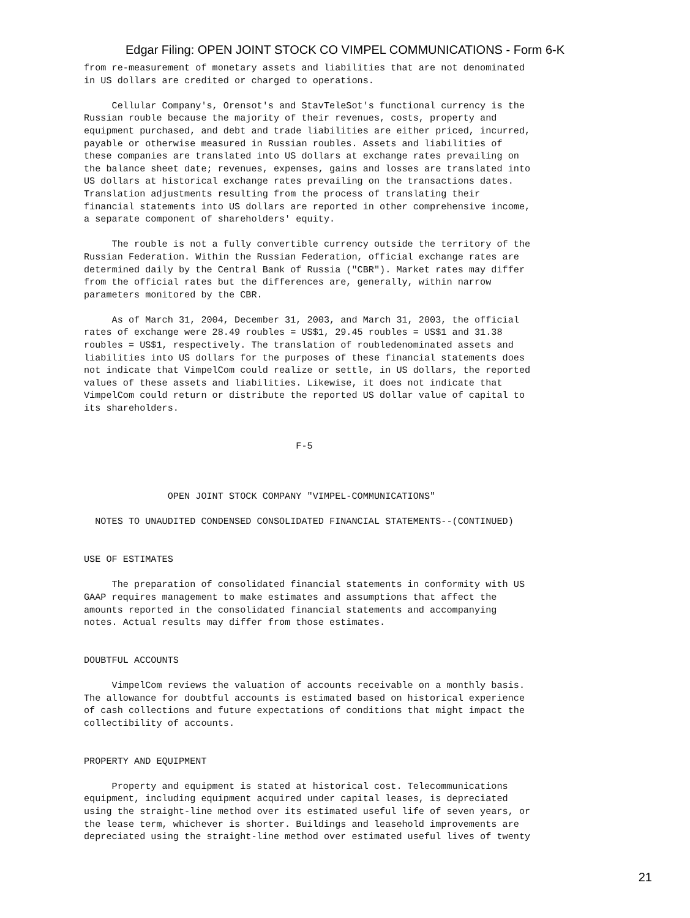Edgar Filing: OPEN JOINT STOCK CO VIMPEL COMMUNICATIONS - Form 6-K
from re-measurement of monetary assets and liabilities that are not denominated
in US dollars are credited or charged to operations.

     Cellular Company's, Orensot's and StavTeleSot's functional currency is the
Russian rouble because the majority of their revenues, costs, property and
equipment purchased, and debt and trade liabilities are either priced, incurred,
payable or otherwise measured in Russian roubles. Assets and liabilities of
these companies are translated into US dollars at exchange rates prevailing on
the balance sheet date; revenues, expenses, gains and losses are translated into
US dollars at historical exchange rates prevailing on the transactions dates.
Translation adjustments resulting from the process of translating their
financial statements into US dollars are reported in other comprehensive income,
a separate component of shareholders' equity.

     The rouble is not a fully convertible currency outside the territory of the
Russian Federation. Within the Russian Federation, official exchange rates are
determined daily by the Central Bank of Russia ("CBR"). Market rates may differ
from the official rates but the differences are, generally, within narrow
parameters monitored by the CBR.

     As of March 31, 2004, December 31, 2003, and March 31, 2003, the official
rates of exchange were 28.49 roubles = US$1, 29.45 roubles = US$1 and 31.38
roubles = US$1, respectively. The translation of roubledenominated assets and
liabilities into US dollars for the purposes of these financial statements does
not indicate that VimpelCom could realize or settle, in US dollars, the reported
values of these assets and liabilities. Likewise, it does not indicate that
VimpelCom could return or distribute the reported US dollar value of capital to
its shareholders.


                                      F-5



               OPEN JOINT STOCK COMPANY "VIMPEL-COMMUNICATIONS"

  NOTES TO UNAUDITED CONDENSED CONSOLIDATED FINANCIAL STATEMENTS--(CONTINUED)


USE OF ESTIMATES

     The preparation of consolidated financial statements in conformity with US
GAAP requires management to make estimates and assumptions that affect the
amounts reported in the consolidated financial statements and accompanying
notes. Actual results may differ from those estimates.


DOUBTFUL ACCOUNTS

     VimpelCom reviews the valuation of accounts receivable on a monthly basis.
The allowance for doubtful accounts is estimated based on historical experience
of cash collections and future expectations of conditions that might impact the
collectibility of accounts.


PROPERTY AND EQUIPMENT

     Property and equipment is stated at historical cost. Telecommunications
equipment, including equipment acquired under capital leases, is depreciated
using the straight-line method over its estimated useful life of seven years, or
the lease term, whichever is shorter. Buildings and leasehold improvements are
depreciated using the straight-line method over estimated useful lives of twenty
21